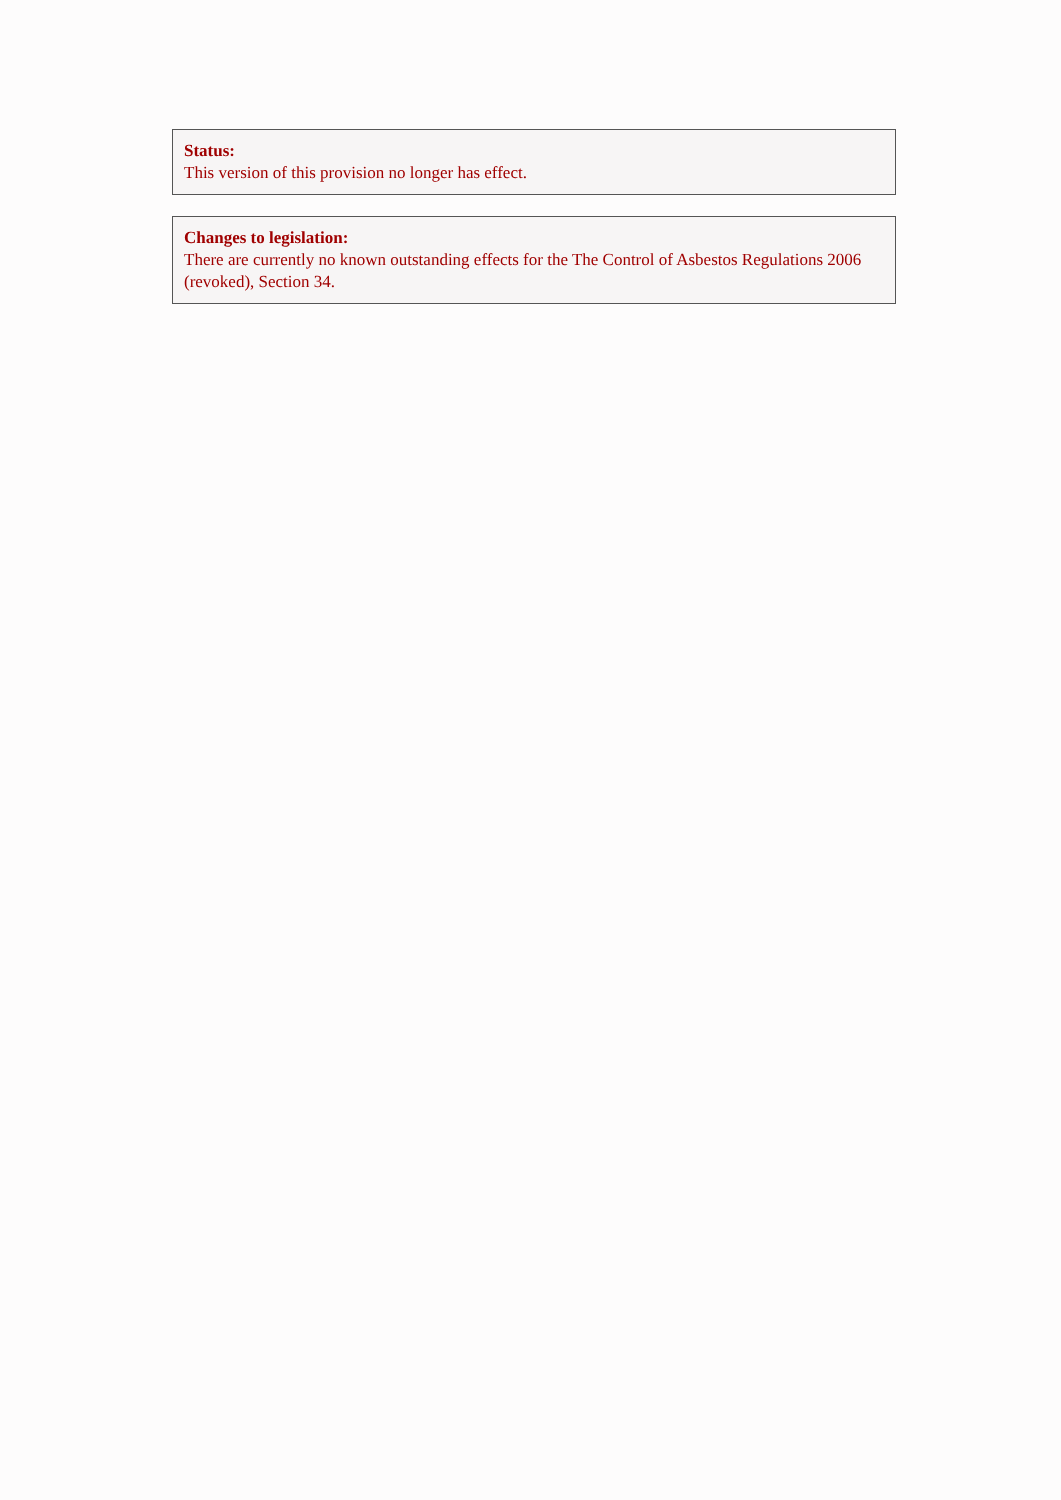Status:
This version of this provision no longer has effect.
Changes to legislation:
There are currently no known outstanding effects for the The Control of Asbestos Regulations 2006 (revoked), Section 34.